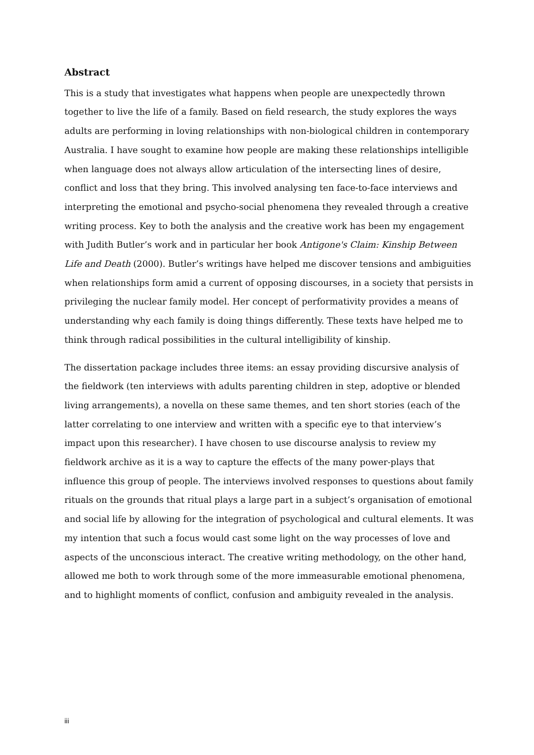Abstract
This is a study that investigates what happens when people are unexpectedly thrown together to live the life of a family. Based on field research, the study explores the ways adults are performing in loving relationships with non-biological children in contemporary Australia. I have sought to examine how people are making these relationships intelligible when language does not always allow articulation of the intersecting lines of desire, conflict and loss that they bring. This involved analysing ten face-to-face interviews and interpreting the emotional and psycho-social phenomena they revealed through a creative writing process. Key to both the analysis and the creative work has been my engagement with Judith Butler’s work and in particular her book Antigone's Claim: Kinship Between Life and Death (2000). Butler’s writings have helped me discover tensions and ambiguities when relationships form amid a current of opposing discourses, in a society that persists in privileging the nuclear family model. Her concept of performativity provides a means of understanding why each family is doing things differently. These texts have helped me to think through radical possibilities in the cultural intelligibility of kinship.
The dissertation package includes three items: an essay providing discursive analysis of the fieldwork (ten interviews with adults parenting children in step, adoptive or blended living arrangements), a novella on these same themes, and ten short stories (each of the latter correlating to one interview and written with a specific eye to that interview’s impact upon this researcher). I have chosen to use discourse analysis to review my fieldwork archive as it is a way to capture the effects of the many power-plays that influence this group of people. The interviews involved responses to questions about family rituals on the grounds that ritual plays a large part in a subject’s organisation of emotional and social life by allowing for the integration of psychological and cultural elements. It was my intention that such a focus would cast some light on the way processes of love and aspects of the unconscious interact. The creative writing methodology, on the other hand, allowed me both to work through some of the more immeasurable emotional phenomena, and to highlight moments of conflict, confusion and ambiguity revealed in the analysis.
iii